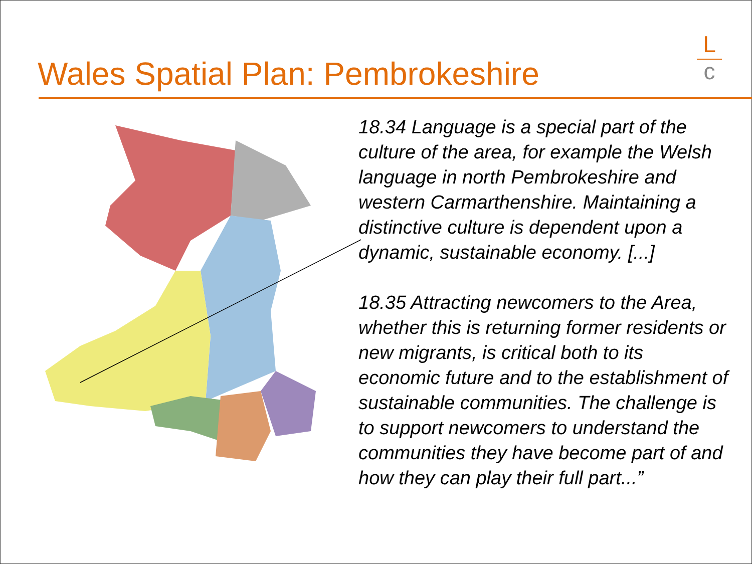Wales Spatial Plan: Pembrokeshire
L
c
18.34 Language is a special part of the culture of the area, for example the Welsh language in north Pembrokeshire and western Carmarthenshire. Maintaining a distinctive culture is dependent upon a dynamic, sustainable economy. [...]
18.35 Attracting newcomers to the Area, whether this is returning former residents or new migrants, is critical both to its economic future and to the establishment of sustainable communities. The challenge is to support newcomers to understand the communities they have become part of and how they can play their full part...”